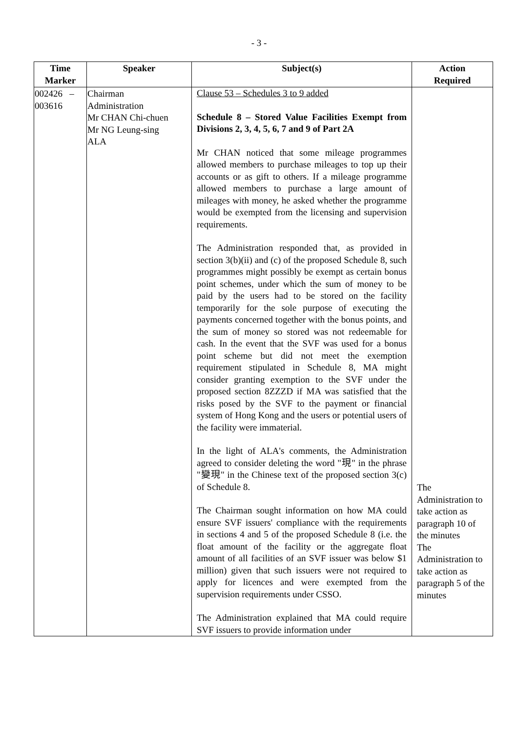- 3 -
| Time Marker | Speaker | Subject(s) | Action Required |
| --- | --- | --- | --- |
| 002426 – 003616 | Chairman Administration Mr CHAN Chi-chuen Mr NG Leung-sing ALA | Clause 53 – Schedules 3 to 9 added Schedule 8 – Stored Value Facilities Exempt from Divisions 2, 3, 4, 5, 6, 7 and 9 of Part 2A Mr CHAN noticed that some mileage programmes allowed members to purchase mileages to top up their accounts or as gift to others. If a mileage programme allowed members to purchase a large amount of mileages with money, he asked whether the programme would be exempted from the licensing and supervision requirements. The Administration responded that, as provided in section 3(b)(ii) and (c) of the proposed Schedule 8, such programmes might possibly be exempt as certain bonus point schemes, under which the sum of money to be paid by the users had to be stored on the facility temporarily for the sole purpose of executing the payments concerned together with the bonus points, and the sum of money so stored was not redeemable for cash. In the event that the SVF was used for a bonus point scheme but did not meet the exemption requirement stipulated in Schedule 8, MA might consider granting exemption to the SVF under the proposed section 8ZZZD if MA was satisfied that the risks posed by the SVF to the payment or financial system of Hong Kong and the users or potential users of the facility were immaterial. In the light of ALA's comments, the Administration agreed to consider deleting the word "現" in the phrase "變現" in the Chinese text of the proposed section 3(c) of Schedule 8. The Chairman sought information on how MA could ensure SVF issuers' compliance with the requirements in sections 4 and 5 of the proposed Schedule 8 (i.e. the float amount of the facility or the aggregate float amount of all facilities of an SVF issuer was below $1 million) given that such issuers were not required to apply for licences and were exempted from the supervision requirements under CSSO. The Administration explained that MA could require SVF issuers to provide information under | The Administration to take action as paragraph 10 of the minutes The Administration to take action as paragraph 5 of the minutes |